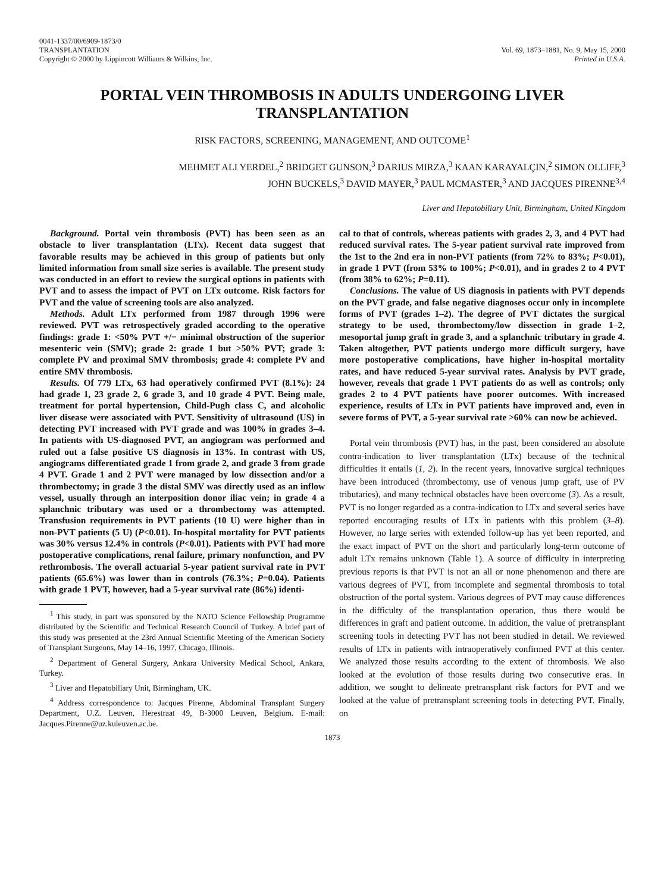0041-1337/00/6909-1873/0
TRANSPLANTATION
Copyright © 2000 by Lippincott Williams & Wilkins, Inc.
Vol. 69, 1873–1881, No. 9, May 15, 2000
Printed in U.S.A.
PORTAL VEIN THROMBOSIS IN ADULTS UNDERGOING LIVER TRANSPLANTATION
RISK FACTORS, SCREENING, MANAGEMENT, AND OUTCOME<sup>1</sup>
MEHMET ALI YERDEL,<sup>2</sup> BRIDGET GUNSON,<sup>3</sup> DARIUS MIRZA,<sup>3</sup> KAAN KARAYALÇIN,<sup>2</sup> SIMON OLLIFF,<sup>3</sup>
JOHN BUCKELS,<sup>3</sup> DAVID MAYER,<sup>3</sup> PAUL MCMASTER,<sup>3</sup> AND JACQUES PIRENNE<sup>3,4</sup>
Liver and Hepatobiliary Unit, Birmingham, United Kingdom
Background. Portal vein thrombosis (PVT) has been seen as an obstacle to liver transplantation (LTx). Recent data suggest that favorable results may be achieved in this group of patients but only limited information from small size series is available. The present study was conducted in an effort to review the surgical options in patients with PVT and to assess the impact of PVT on LTx outcome. Risk factors for PVT and the value of screening tools are also analyzed.
Methods. Adult LTx performed from 1987 through 1996 were reviewed. PVT was retrospectively graded according to the operative findings: grade 1: <50% PVT +/− minimal obstruction of the superior mesenteric vein (SMV); grade 2: grade 1 but >50% PVT; grade 3: complete PV and proximal SMV thrombosis; grade 4: complete PV and entire SMV thrombosis.
Results. Of 779 LTx, 63 had operatively confirmed PVT (8.1%): 24 had grade 1, 23 grade 2, 6 grade 3, and 10 grade 4 PVT. Being male, treatment for portal hypertension, Child-Pugh class C, and alcoholic liver disease were associated with PVT. Sensitivity of ultrasound (US) in detecting PVT increased with PVT grade and was 100% in grades 3–4. In patients with US-diagnosed PVT, an angiogram was performed and ruled out a false positive US diagnosis in 13%. In contrast with US, angiograms differentiated grade 1 from grade 2, and grade 3 from grade 4 PVT. Grade 1 and 2 PVT were managed by low dissection and/or a thrombectomy; in grade 3 the distal SMV was directly used as an inflow vessel, usually through an interposition donor iliac vein; in grade 4 a splanchnic tributary was used or a thrombectomy was attempted. Transfusion requirements in PVT patients (10 U) were higher than in non-PVT patients (5 U) (P<0.01). In-hospital mortality for PVT patients was 30% versus 12.4% in controls (P<0.01). Patients with PVT had more postoperative complications, renal failure, primary nonfunction, and PV rethrombosis. The overall actuarial 5-year patient survival rate in PVT patients (65.6%) was lower than in controls (76.3%; P=0.04). Patients with grade 1 PVT, however, had a 5-year survival rate (86%) identi-
<sup>1</sup> This study, in part was sponsored by the NATO Science Fellowship Programme distributed by the Scientific and Technical Research Council of Turkey. A brief part of this study was presented at the 23rd Annual Scientific Meeting of the American Society of Transplant Surgeons, May 14–16, 1997, Chicago, Illinois.
<sup>2</sup> Department of General Surgery, Ankara University Medical School, Ankara, Turkey.
<sup>3</sup> Liver and Hepatobiliary Unit, Birmingham, UK.
<sup>4</sup> Address correspondence to: Jacques Pirenne, Abdominal Transplant Surgery Department, U.Z. Leuven, Herestraat 49, B-3000 Leuven, Belgium. E-mail: Jacques.Pirenne@uz.kuleuven.ac.be.
cal to that of controls, whereas patients with grades 2, 3, and 4 PVT had reduced survival rates. The 5-year patient survival rate improved from the 1st to the 2nd era in non-PVT patients (from 72% to 83%; P<0.01), in grade 1 PVT (from 53% to 100%; P<0.01), and in grades 2 to 4 PVT (from 38% to 62%; P=0.11).
Conclusions. The value of US diagnosis in patients with PVT depends on the PVT grade, and false negative diagnoses occur only in incomplete forms of PVT (grades 1–2). The degree of PVT dictates the surgical strategy to be used, thrombectomy/low dissection in grade 1–2, mesoportal jump graft in grade 3, and a splanchnic tributary in grade 4. Taken altogether, PVT patients undergo more difficult surgery, have more postoperative complications, have higher in-hospital mortality rates, and have reduced 5-year survival rates. Analysis by PVT grade, however, reveals that grade 1 PVT patients do as well as controls; only grades 2 to 4 PVT patients have poorer outcomes. With increased experience, results of LTx in PVT patients have improved and, even in severe forms of PVT, a 5-year survival rate >60% can now be achieved.
Portal vein thrombosis (PVT) has, in the past, been considered an absolute contra-indication to liver transplantation (LTx) because of the technical difficulties it entails (1, 2). In the recent years, innovative surgical techniques have been introduced (thrombectomy, use of venous jump graft, use of PV tributaries), and many technical obstacles have been overcome (3). As a result, PVT is no longer regarded as a contra-indication to LTx and several series have reported encouraging results of LTx in patients with this problem (3–8). However, no large series with extended follow-up has yet been reported, and the exact impact of PVT on the short and particularly long-term outcome of adult LTx remains unknown (Table 1). A source of difficulty in interpreting previous reports is that PVT is not an all or none phenomenon and there are various degrees of PVT, from incomplete and segmental thrombosis to total obstruction of the portal system. Various degrees of PVT may cause differences in the difficulty of the transplantation operation, thus there would be differences in graft and patient outcome. In addition, the value of pretransplant screening tools in detecting PVT has not been studied in detail. We reviewed results of LTx in patients with intraoperatively confirmed PVT at this center. We analyzed those results according to the extent of thrombosis. We also looked at the evolution of those results during two consecutive eras. In addition, we sought to delineate pretransplant risk factors for PVT and we looked at the value of pretransplant screening tools in detecting PVT. Finally, on
1873